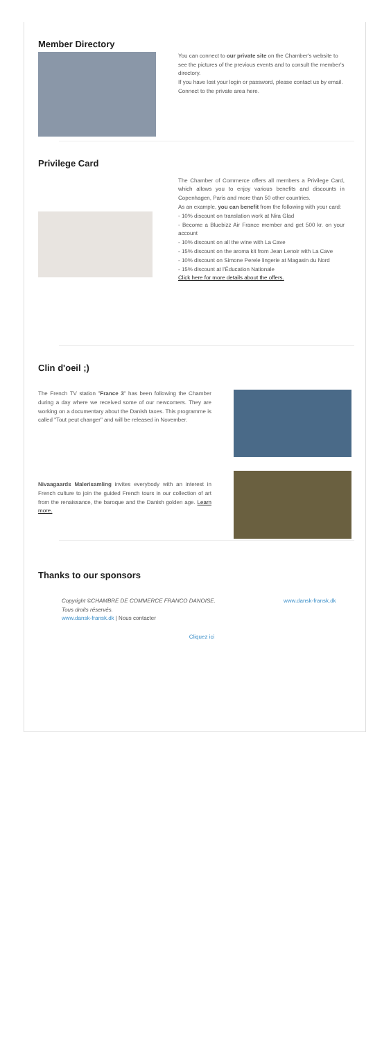Member Directory
You can connect to our private site on the Chamber's website to see the pictures of the previous events and to consult the member's directory.
If you have lost your login or password, please contact us by email. Connect to the private area here.
Privilege Card
The Chamber of Commerce offers all members a Privilege Card, which allows you to enjoy various benefits and discounts in Copenhagen, Paris and more than 50 other countries.
As an example, you can benefit from the following with your card:
- 10% discount on translation work at Nira Glad
- Become a Bluebizz Air France member and get 500 kr. on your account
- 10% discount on all the wine with La Cave
- 15% discount on the aroma kit from Jean Lenoir with La Cave
- 10% discount on Simone Perele lingerie at Magasin du Nord
- 15% discount at l'Éducation Nationale
Click here for more details about the offers.
Clin d'oeil ;)
The French TV station "France 3" has been following the Chamber during a day where we received some of our newcomers. They are working on a documentary about the Danish taxes. This programme is called "Tout peut changer" and will be released in November.
Nivaagaards Malerisamling invites everybody with an interest in French culture to join the guided French tours in our collection of art from the renaissance, the baroque and the Danish golden age. Learn more.
Thanks to our sponsors
Copyright ©CHAMBRE DE COMMERCE FRANCO DANOISE. Tous droits réservés.
www.dansk-fransk.dk | Nous contacter
www.dansk-fransk.dk
Cliquez ici